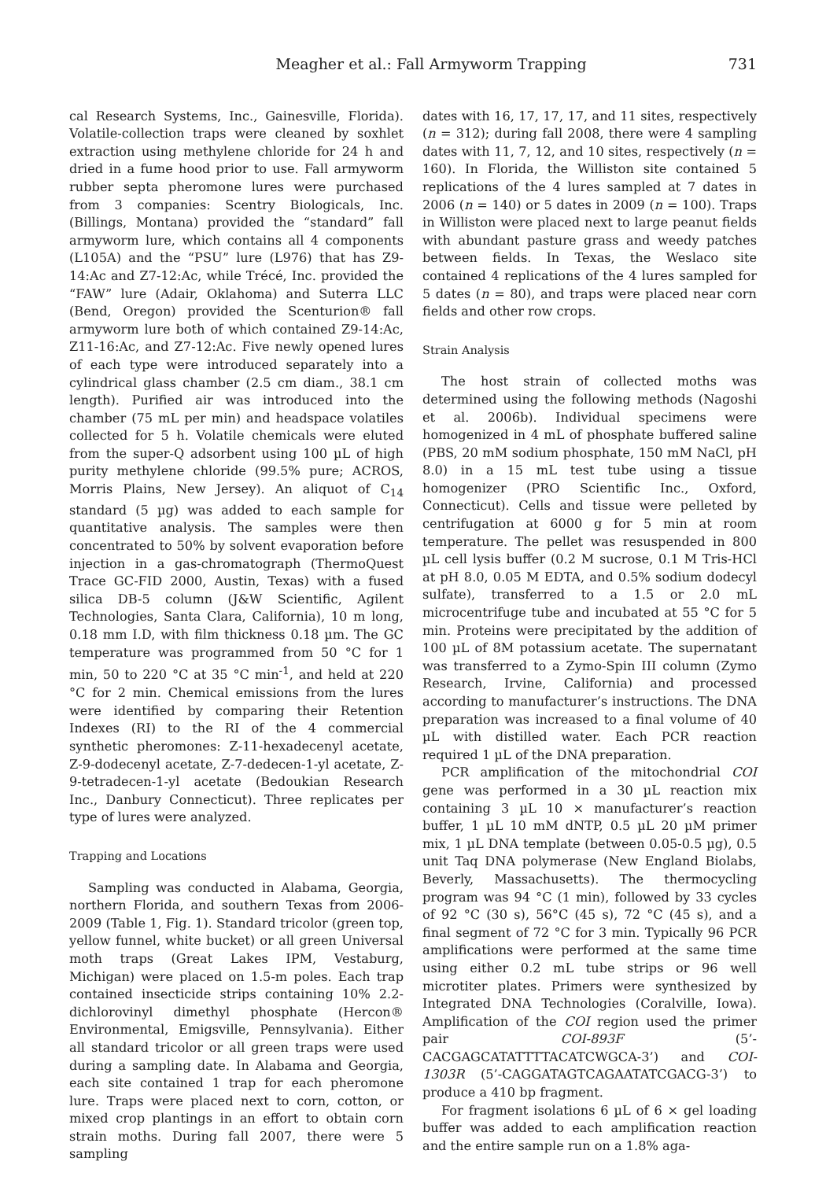Meagher et al.: Fall Armyworm Trapping 731
cal Research Systems, Inc., Gainesville, Florida). Volatile-collection traps were cleaned by soxhlet extraction using methylene chloride for 24 h and dried in a fume hood prior to use. Fall armyworm rubber septa pheromone lures were purchased from 3 companies: Scentry Biologicals, Inc. (Billings, Montana) provided the “standard” fall armyworm lure, which contains all 4 components (L105A) and the “PSU” lure (L976) that has Z9-14:Ac and Z7-12:Ac, while Trécé, Inc. provided the “FAW” lure (Adair, Oklahoma) and Suterra LLC (Bend, Oregon) provided the Scenturion® fall armyworm lure both of which contained Z9-14:Ac, Z11-16:Ac, and Z7-12:Ac. Five newly opened lures of each type were introduced separately into a cylindrical glass chamber (2.5 cm diam., 38.1 cm length). Purified air was introduced into the chamber (75 mL per min) and headspace volatiles collected for 5 h. Volatile chemicals were eluted from the super-Q adsorbent using 100 µL of high purity methylene chloride (99.5% pure; ACROS, Morris Plains, New Jersey). An aliquot of C<sub>14</sub> standard (5 µg) was added to each sample for quantitative analysis. The samples were then concentrated to 50% by solvent evaporation before injection in a gas-chromatograph (ThermoQuest Trace GC-FID 2000, Austin, Texas) with a fused silica DB-5 column (J&W Scientific, Agilent Technologies, Santa Clara, California), 10 m long, 0.18 mm I.D, with film thickness 0.18 µm. The GC temperature was programmed from 50 °C for 1 min, 50 to 220 °C at 35 °C min<sup>-1</sup>, and held at 220 °C for 2 min. Chemical emissions from the lures were identified by comparing their Retention Indexes (RI) to the RI of the 4 commercial synthetic pheromones: Z-11-hexadecenyl acetate, Z-9-dodecenyl acetate, Z-7-dedecen-1-yl acetate, Z-9-tetradecen-1-yl acetate (Bedoukian Research Inc., Danbury Connecticut). Three replicates per type of lures were analyzed.
Trapping and Locations
Sampling was conducted in Alabama, Georgia, northern Florida, and southern Texas from 2006-2009 (Table 1, Fig. 1). Standard tricolor (green top, yellow funnel, white bucket) or all green Universal moth traps (Great Lakes IPM, Vestaburg, Michigan) were placed on 1.5-m poles. Each trap contained insecticide strips containing 10% 2.2-dichlorovinyl dimethyl phosphate (Hercon® Environmental, Emigsville, Pennsylvania). Either all standard tricolor or all green traps were used during a sampling date. In Alabama and Georgia, each site contained 1 trap for each pheromone lure. Traps were placed next to corn, cotton, or mixed crop plantings in an effort to obtain corn strain moths. During fall 2007, there were 5 sampling
dates with 16, 17, 17, 17, and 11 sites, respectively (n = 312); during fall 2008, there were 4 sampling dates with 11, 7, 12, and 10 sites, respectively (n = 160). In Florida, the Williston site contained 5 replications of the 4 lures sampled at 7 dates in 2006 (n = 140) or 5 dates in 2009 (n = 100). Traps in Williston were placed next to large peanut fields with abundant pasture grass and weedy patches between fields. In Texas, the Weslaco site contained 4 replications of the 4 lures sampled for 5 dates (n = 80), and traps were placed near corn fields and other row crops.
Strain Analysis
The host strain of collected moths was determined using the following methods (Nagoshi et al. 2006b). Individual specimens were homogenized in 4 mL of phosphate buffered saline (PBS, 20 mM sodium phosphate, 150 mM NaCl, pH 8.0) in a 15 mL test tube using a tissue homogenizer (PRO Scientific Inc., Oxford, Connecticut). Cells and tissue were pelleted by centrifugation at 6000 g for 5 min at room temperature. The pellet was resuspended in 800 µL cell lysis buffer (0.2 M sucrose, 0.1 M Tris-HCl at pH 8.0, 0.05 M EDTA, and 0.5% sodium dodecyl sulfate), transferred to a 1.5 or 2.0 mL microcentrifuge tube and incubated at 55 °C for 5 min. Proteins were precipitated by the addition of 100 µL of 8M potassium acetate. The supernatant was transferred to a Zymo-Spin III column (Zymo Research, Irvine, California) and processed according to manufacturer’s instructions. The DNA preparation was increased to a final volume of 40 µL with distilled water. Each PCR reaction required 1 µL of the DNA preparation.
PCR amplification of the mitochondrial COI gene was performed in a 30 µL reaction mix containing 3 µL 10 × manufacturer’s reaction buffer, 1 µL 10 mM dNTP, 0.5 µL 20 µM primer mix, 1 µL DNA template (between 0.05-0.5 µg), 0.5 unit Taq DNA polymerase (New England Biolabs, Beverly, Massachusetts). The thermocycling program was 94 °C (1 min), followed by 33 cycles of 92 °C (30 s), 56°C (45 s), 72 °C (45 s), and a final segment of 72 °C for 3 min. Typically 96 PCR amplifications were performed at the same time using either 0.2 mL tube strips or 96 well microtiter plates. Primers were synthesized by Integrated DNA Technologies (Coralville, Iowa). Amplification of the COI region used the primer pair COI-893F (5’-CACGAGCATATTTTACATCWGCA-3’) and COI-1303R (5’-CAGGATAGTCAGAATATCGACG-3’) to produce a 410 bp fragment.
For fragment isolations 6 µL of 6 × gel loading buffer was added to each amplification reaction and the entire sample run on a 1.8% aga-